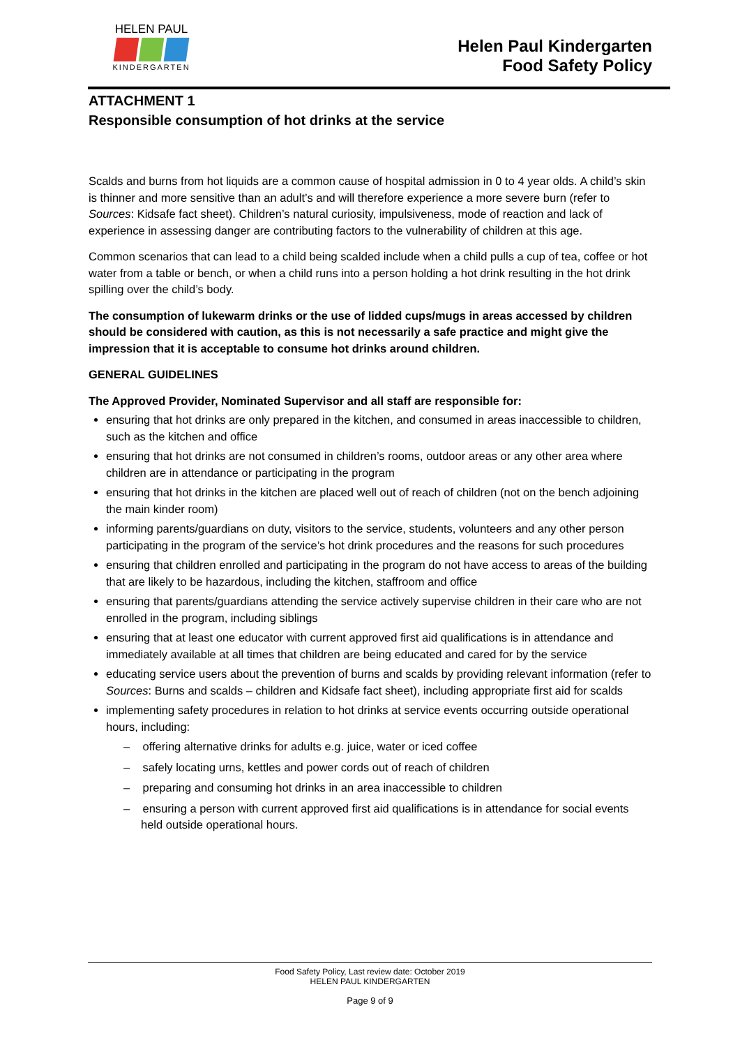HELEN PAUL
KINDERGARTEN
Helen Paul Kindergarten
Food Safety Policy
ATTACHMENT 1
Responsible consumption of hot drinks at the service
Scalds and burns from hot liquids are a common cause of hospital admission in 0 to 4 year olds. A child’s skin is thinner and more sensitive than an adult’s and will therefore experience a more severe burn (refer to Sources: Kidsafe fact sheet). Children’s natural curiosity, impulsiveness, mode of reaction and lack of experience in assessing danger are contributing factors to the vulnerability of children at this age.
Common scenarios that can lead to a child being scalded include when a child pulls a cup of tea, coffee or hot water from a table or bench, or when a child runs into a person holding a hot drink resulting in the hot drink spilling over the child’s body.
The consumption of lukewarm drinks or the use of lidded cups/mugs in areas accessed by children should be considered with caution, as this is not necessarily a safe practice and might give the impression that it is acceptable to consume hot drinks around children.
GENERAL GUIDELINES
The Approved Provider, Nominated Supervisor and all staff are responsible for:
ensuring that hot drinks are only prepared in the kitchen, and consumed in areas inaccessible to children, such as the kitchen and office
ensuring that hot drinks are not consumed in children’s rooms, outdoor areas or any other area where children are in attendance or participating in the program
ensuring that hot drinks in the kitchen are placed well out of reach of children (not on the bench adjoining the main kinder room)
informing parents/guardians on duty, visitors to the service, students, volunteers and any other person participating in the program of the service’s hot drink procedures and the reasons for such procedures
ensuring that children enrolled and participating in the program do not have access to areas of the building that are likely to be hazardous, including the kitchen, staffroom and office
ensuring that parents/guardians attending the service actively supervise children in their care who are not enrolled in the program, including siblings
ensuring that at least one educator with current approved first aid qualifications is in attendance and immediately available at all times that children are being educated and cared for by the service
educating service users about the prevention of burns and scalds by providing relevant information (refer to Sources: Burns and scalds – children and Kidsafe fact sheet), including appropriate first aid for scalds
implementing safety procedures in relation to hot drinks at service events occurring outside operational hours, including:
– offering alternative drinks for adults e.g. juice, water or iced coffee
– safely locating urns, kettles and power cords out of reach of children
– preparing and consuming hot drinks in an area inaccessible to children
– ensuring a person with current approved first aid qualifications is in attendance for social events held outside operational hours.
Food Safety Policy, Last review date: October 2019
HELEN PAUL KINDERGARTEN
Page 9 of 9